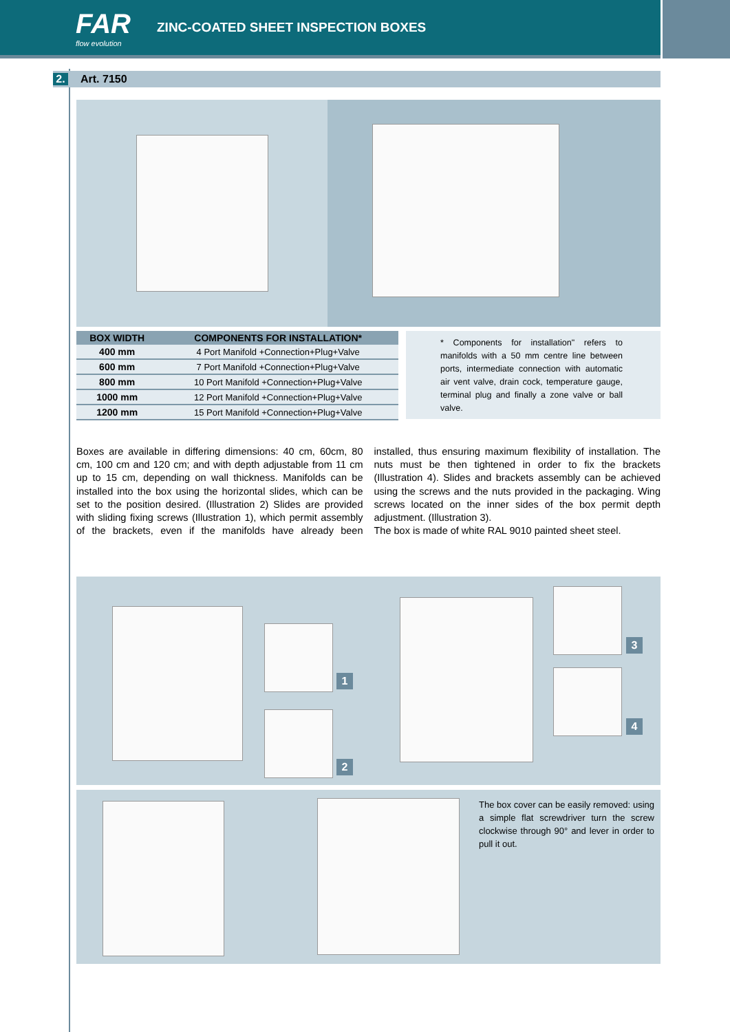FAR
flow evolution
ZINC-COATED SHEET INSPECTION BOXES
2. Art. 7150
| BOX WIDTH | COMPONENTS FOR INSTALLATION* |
| --- | --- |
| 400 mm | 4 Port Manifold +Connection+Plug+Valve |
| 600 mm | 7 Port Manifold +Connection+Plug+Valve |
| 800 mm | 10 Port Manifold +Connection+Plug+Valve |
| 1000 mm | 12 Port Manifold +Connection+Plug+Valve |
| 1200 mm | 15 Port Manifold +Connection+Plug+Valve |
* Components for installation" refers to manifolds with a 50 mm centre line between ports, intermediate connection with automatic air vent valve, drain cock, temperature gauge, terminal plug and finally a zone valve or ball valve.
Boxes are available in differing dimensions: 40 cm, 60cm, 80 cm, 100 cm and 120 cm; and with depth adjustable from 11 cm up to 15 cm, depending on wall thickness. Manifolds can be installed into the box using the horizontal slides, which can be set to the position desired. (Illustration 2) Slides are provided with sliding fixing screws (Illustration 1), which permit assembly of the brackets, even if the manifolds have already been installed, thus ensuring maximum flexibility of installation. The nuts must be then tightened in order to fix the brackets (Illustration 4). Slides and brackets assembly can be achieved using the screws and the nuts provided in the packaging. Wing screws located on the inner sides of the box permit depth adjustment. (Illustration 3).
The box is made of white RAL 9010 painted sheet steel.
1
2
3
4
The box cover can be easily removed: using a simple flat screwdriver turn the screw clockwise through 90° and lever in order to pull it out.